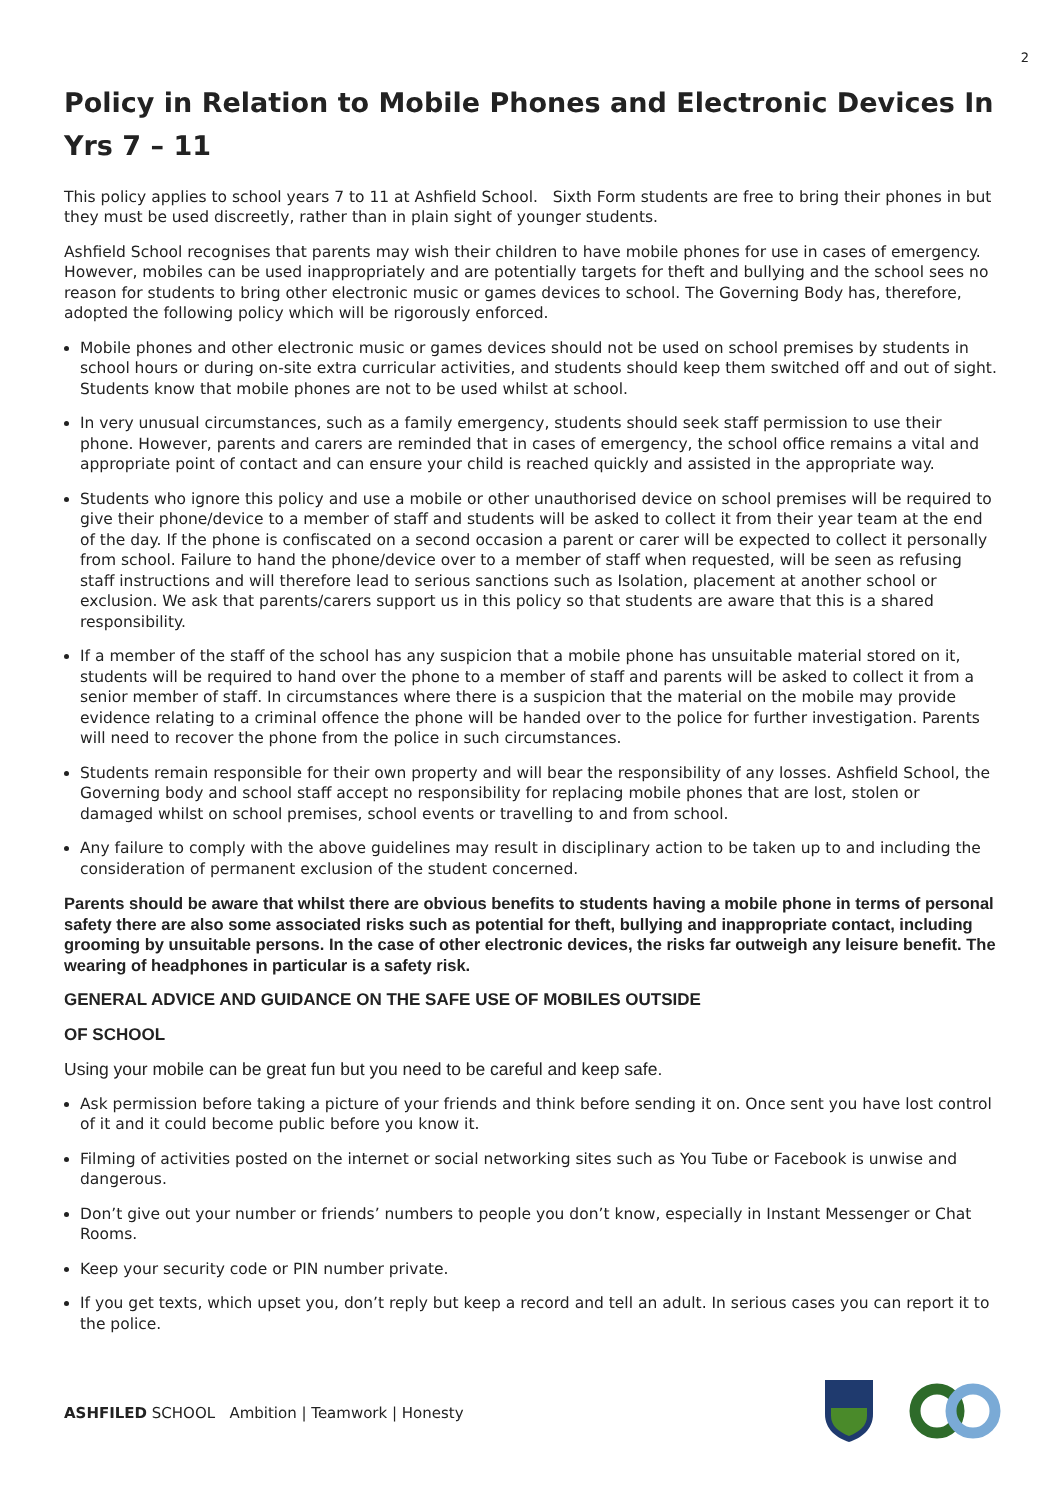2
Policy in Relation to Mobile Phones and Electronic Devices In Yrs 7 – 11
This policy applies to school years 7 to 11 at Ashfield School. Sixth Form students are free to bring their phones in but they must be used discreetly, rather than in plain sight of younger students.
Ashfield School recognises that parents may wish their children to have mobile phones for use in cases of emergency. However, mobiles can be used inappropriately and are potentially targets for theft and bullying and the school sees no reason for students to bring other electronic music or games devices to school. The Governing Body has, therefore, adopted the following policy which will be rigorously enforced.
Mobile phones and other electronic music or games devices should not be used on school premises by students in school hours or during on-site extra curricular activities, and students should keep them switched off and out of sight. Students know that mobile phones are not to be used whilst at school.
In very unusual circumstances, such as a family emergency, students should seek staff permission to use their phone. However, parents and carers are reminded that in cases of emergency, the school office remains a vital and appropriate point of contact and can ensure your child is reached quickly and assisted in the appropriate way.
Students who ignore this policy and use a mobile or other unauthorised device on school premises will be required to give their phone/device to a member of staff and students will be asked to collect it from their year team at the end of the day. If the phone is confiscated on a second occasion a parent or carer will be expected to collect it personally from school. Failure to hand the phone/device over to a member of staff when requested, will be seen as refusing staff instructions and will therefore lead to serious sanctions such as Isolation, placement at another school or exclusion. We ask that parents/carers support us in this policy so that students are aware that this is a shared responsibility.
If a member of the staff of the school has any suspicion that a mobile phone has unsuitable material stored on it, students will be required to hand over the phone to a member of staff and parents will be asked to collect it from a senior member of staff. In circumstances where there is a suspicion that the material on the mobile may provide evidence relating to a criminal offence the phone will be handed over to the police for further investigation. Parents will need to recover the phone from the police in such circumstances.
Students remain responsible for their own property and will bear the responsibility of any losses. Ashfield School, the Governing body and school staff accept no responsibility for replacing mobile phones that are lost, stolen or damaged whilst on school premises, school events or travelling to and from school.
Any failure to comply with the above guidelines may result in disciplinary action to be taken up to and including the consideration of permanent exclusion of the student concerned.
Parents should be aware that whilst there are obvious benefits to students having a mobile phone in terms of personal safety there are also some associated risks such as potential for theft, bullying and inappropriate contact, including grooming by unsuitable persons. In the case of other electronic devices, the risks far outweigh any leisure benefit. The wearing of headphones in particular is a safety risk.
GENERAL ADVICE AND GUIDANCE ON THE SAFE USE OF MOBILES OUTSIDE
OF SCHOOL
Using your mobile can be great fun but you need to be careful and keep safe.
Ask permission before taking a picture of your friends and think before sending it on. Once sent you have lost control of it and it could become public before you know it.
Filming of activities posted on the internet or social networking sites such as You Tube or Facebook is unwise and dangerous.
Don’t give out your number or friends’ numbers to people you don’t know, especially in Instant Messenger or Chat Rooms.
Keep your security code or PIN number private.
If you get texts, which upset you, don’t reply but keep a record and tell an adult. In serious cases you can report it to the police.
ASHFILED SCHOOL Ambition | Teamwork | Honesty